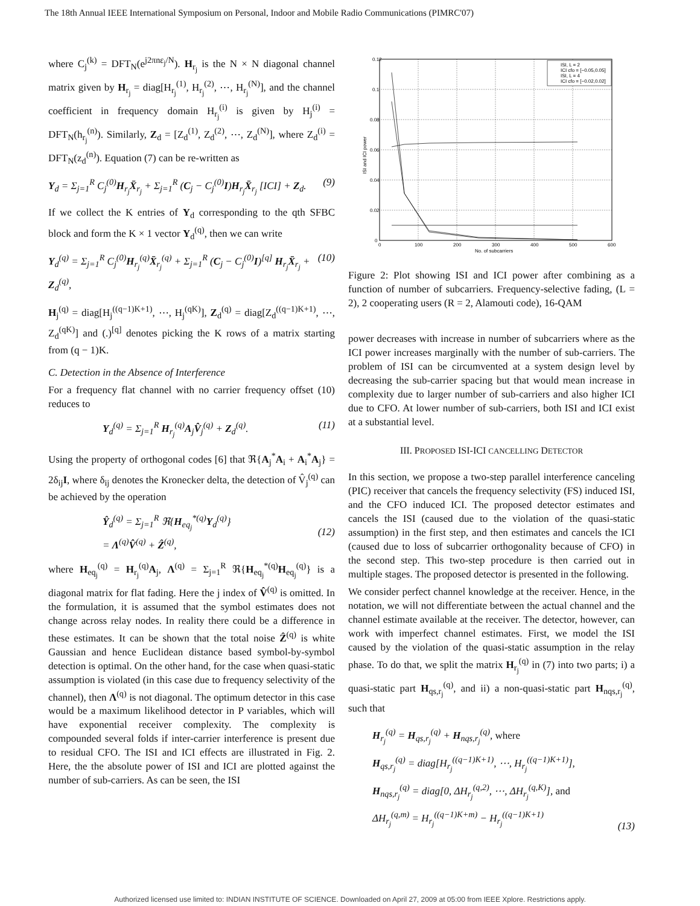The 18th Annual IEEE International Symposium on Personal, Indoor and Mobile Radio Communications (PIMRC'07)
where C<sub>j</sub><sup>(k)</sup> = DFT<sub>N</sub>(e<sup>j2πnε<sub>j</sub>/N</sup>). H<sub>r<sub>j</sub></sub> is the N × N diagonal channel matrix given by H<sub>r<sub>j</sub></sub> = diag[H<sub>r<sub>j</sub></sub><sup>(1)</sup>, H<sub>r<sub>j</sub></sub><sup>(2)</sup>, ⋯, H<sub>r<sub>j</sub></sub><sup>(N)</sup>], and the channel coefficient in frequency domain H<sub>r<sub>j</sub></sub><sup>(i)</sup> is given by H<sub>j</sub><sup>(i)</sup> = DFT<sub>N</sub>(h<sub>r<sub>j</sub></sub><sup>(n)</sup>). Similarly, Z<sub>d</sub> = [Z<sub>d</sub><sup>(1)</sup>, Z<sub>d</sub><sup>(2)</sup>, ⋯, Z<sub>d</sub><sup>(N)</sup>], where Z<sub>d</sub><sup>(i)</sup> = DFT<sub>N</sub>(z<sub>d</sub><sup>(n)</sup>). Equation (7) can be re-written as
Y<sub>d</sub> = Σ<sub>j=1</sub><sup>R</sup> C<sub>j</sub><sup>(0)</sup>H<sub>r<sub>j</sub></sub>X̄<sub>r<sub>j</sub></sub> + Σ<sub>j=1</sub><sup>R</sup> (C<sub>j</sub> − C<sub>j</sub><sup>(0)</sup>I)H<sub>r<sub>j</sub></sub>X̄<sub>r<sub>j</sub></sub> [ICI] + Z<sub>d</sub>. (9)
If we collect the K entries of Y<sub>d</sub> corresponding to the qth SFBC block and form the K × 1 vector Y<sub>d</sub><sup>(q)</sup>, then we can write
Y<sub>d</sub><sup>(q)</sup> = Σ<sub>j=1</sub><sup>R</sup> C<sub>j</sub><sup>(0)</sup>H<sub>r<sub>j</sub></sub><sup>(q)</sup>X̄<sub>r<sub>j</sub></sub><sup>(q)</sup> + Σ<sub>j=1</sub><sup>R</sup> (C<sub>j</sub> − C<sub>j</sub><sup>(0)</sup>I)<sup>[q]</sup> H<sub>r<sub>j</sub></sub>X̄<sub>r<sub>j</sub></sub> + Z<sub>d</sub><sup>(q)</sup>, (10)
H<sub>j</sub><sup>(q)</sup> = diag[H<sub>j</sub><sup>((q−1)K+1)</sup>, ⋯, H<sub>j</sub><sup>(qK)</sup>], Z<sub>d</sub><sup>(q)</sup> = diag[Z<sub>d</sub><sup>((q−1)K+1)</sup>, ⋯, Z<sub>d</sub><sup>(qK)</sup>] and (.)<sup>[q]</sup> denotes picking the K rows of a matrix starting from (q − 1)K.
C. Detection in the Absence of Interference
For a frequency flat channel with no carrier frequency offset (10) reduces to
Y<sub>d</sub><sup>(q)</sup> = Σ<sub>j=1</sub><sup>R</sup> H<sub>r<sub>j</sub></sub><sup>(q)</sup>A<sub>j</sub>V̂<sub>j</sub><sup>(q)</sup> + Z<sub>d</sub><sup>(q)</sup>. (11)
Using the property of orthogonal codes [6] that ℜ{A<sub>j</sub><sup>*</sup>A<sub>i</sub> + A<sub>i</sub><sup>*</sup>A<sub>j</sub>} = 2δ<sub>ij</sub>I, where δ<sub>ij</sub> denotes the Kronecker delta, the detection of V̂<sub>j</sub><sup>(q)</sup> can be achieved by the operation
Ŷ<sub>d</sub><sup>(q)</sup> = Σ<sub>j=1</sub><sup>R</sup> ℜ{H<sub>eq<sub>j</sub></sub><sup>*(q)</sup>Y<sub>d</sub><sup>(q)</sup>}
= Λ<sup>(q)</sup>V̂<sup>(q)</sup> + Ẑ<sup>(q)</sup>,
(12)
where H<sub>eq<sub>j</sub></sub><sup>(q)</sup> = H<sub>r<sub>j</sub></sub><sup>(q)</sup>A<sub>j</sub>, Λ<sup>(q)</sup> = Σ<sub>j=1</sub><sup>R</sup> ℜ{H<sub>eq<sub>j</sub></sub><sup>*(q)</sup>H<sub>eq<sub>j</sub></sub><sup>(q)</sup>} is a diagonal matrix for flat fading. Here the j index of V̂<sup>(q)</sup> is omitted. In the formulation, it is assumed that the symbol estimates does not change across relay nodes. In reality there could be a difference in these estimates. It can be shown that the total noise Ẑ<sup>(q)</sup> is white Gaussian and hence Euclidean distance based symbol-by-symbol detection is optimal. On the other hand, for the case when quasi-static assumption is violated (in this case due to frequency selectivity of the channel), then Λ<sup>(q)</sup> is not diagonal. The optimum detector in this case would be a maximum likelihood detector in P variables, which will have exponential receiver complexity. The complexity is compounded several folds if inter-carrier interference is present due to residual CFO. The ISI and ICI effects are illustrated in Fig. 2. Here, the the absolute power of ISI and ICI are plotted against the number of sub-carriers. As can be seen, the ISI
0.12
0.1
0.08
0.06
0.04
0.02
0
0
100
200
300
400
500
600
No. of subcarriers
ISI and ICI power
ISI, L = 2
ICI cfo = [−0.05,0.05]
ISI, L = 4
ICI cfo = [−0.02,0.02]
Figure 2: Plot showing ISI and ICI power after combining as a function of number of subcarriers. Frequency-selective fading, (L = 2), 2 cooperating users (R = 2, Alamouti code), 16-QAM
power decreases with increase in number of subcarriers where as the ICI power increases marginally with the number of sub-carriers. The problem of ISI can be circumvented at a system design level by decreasing the sub-carrier spacing but that would mean increase in complexity due to larger number of sub-carriers and also higher ICI due to CFO. At lower number of sub-carriers, both ISI and ICI exist at a substantial level.
III. PROPOSED ISI-ICI CANCELLING DETECTOR
In this section, we propose a two-step parallel interference canceling (PIC) receiver that cancels the frequency selectivity (FS) induced ISI, and the CFO induced ICI. The proposed detector estimates and cancels the ISI (caused due to the violation of the quasi-static assumption) in the first step, and then estimates and cancels the ICI (caused due to loss of subcarrier orthogonality because of CFO) in the second step. This two-step procedure is then carried out in multiple stages. The proposed detector is presented in the following.
We consider perfect channel knowledge at the receiver. Hence, in the notation, we will not differentiate between the actual channel and the channel estimate available at the receiver. The detector, however, can work with imperfect channel estimates. First, we model the ISI caused by the violation of the quasi-static assumption in the relay phase. To do that, we split the matrix H<sub>r<sub>j</sub></sub><sup>(q)</sup> in (7) into two parts; i) a quasi-static part H<sub>qs,r<sub>j</sub></sub><sup>(q)</sup>, and ii) a non-quasi-static part H<sub>nqs,r<sub>j</sub></sub><sup>(q)</sup>, such that
H<sub>r<sub>j</sub></sub><sup>(q)</sup> = H<sub>qs,r<sub>j</sub></sub><sup>(q)</sup> + H<sub>nqs,r<sub>j</sub></sub><sup>(q)</sup>, where
H<sub>qs,r<sub>j</sub></sub><sup>(q)</sup> = diag[H<sub>r<sub>j</sub></sub><sup>((q−1)K+1)</sup>, ⋯, H<sub>r<sub>j</sub></sub><sup>((q−1)K+1)</sup>],
H<sub>nqs,r<sub>j</sub></sub><sup>(q)</sup> = diag[0, ΔH<sub>r<sub>j</sub></sub><sup>(q,2)</sup>, ⋯, ΔH<sub>r<sub>j</sub></sub><sup>(q,K)</sup>], and
ΔH<sub>r<sub>j</sub></sub><sup>(q,m)</sup> = H<sub>r<sub>j</sub></sub><sup>((q−1)K+m)</sup> − H<sub>r<sub>j</sub></sub><sup>((q−1)K+1)</sup> (13)
Authorized licensed use limited to: INDIAN INSTITUTE OF SCIENCE. Downloaded on April 27, 2009 at 05:00 from IEEE Xplore. Restrictions apply.